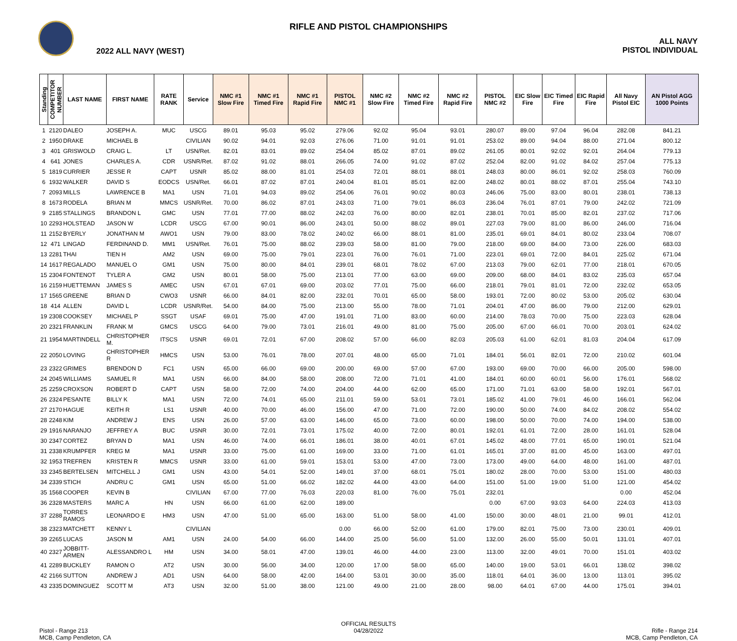RIFLE AND PISTOL CHAMPIONSHIPS
2022 ALL NAVY (WEST)
ALL NAVY
PISTOL INDIVIDUAL
| Standing | COMPETITOR NUMBER | LAST NAME | FIRST NAME | RATE RANK | Service | NMC #1 Slow Fire | NMC #1 Timed Fire | NMC #1 Rapid Fire | PISTOL NMC #1 | NMC #2 Slow Fire | NMC #2 Timed Fire | NMC #2 Rapid Fire | PISTOL NMC #2 | EIC Slow Fire | EIC Timed Fire | EIC Rapid Fire | All Navy Pistol EIC | AN Pistol AGG 1000 Points |
| --- | --- | --- | --- | --- | --- | --- | --- | --- | --- | --- | --- | --- | --- | --- | --- | --- | --- | --- |
| 1 | 2120 | DALEO | JOSEPH A. | MUC | USCG | 89.01 | 95.03 | 95.02 | 279.06 | 92.02 | 95.04 | 93.01 | 280.07 | 89.00 | 97.04 | 96.04 | 282.08 | 841.21 |
| 2 | 1950 | DRAKE | MICHAEL B | | CIVILIAN | 90.02 | 94.01 | 92.03 | 276.06 | 71.00 | 91.01 | 91.01 | 253.02 | 89.00 | 94.04 | 88.00 | 271.04 | 800.12 |
| 3 | 401 | GRISWOLD | CRAIG L. | LT | USN/Ret. | 82.01 | 83.01 | 89.02 | 254.04 | 85.02 | 87.01 | 89.02 | 261.05 | 80.01 | 92.02 | 92.01 | 264.04 | 779.13 |
| 4 | 641 | JONES | CHARLES A. | CDR | USNR/Ret. | 87.02 | 91.02 | 88.01 | 266.05 | 74.00 | 91.02 | 87.02 | 252.04 | 82.00 | 91.02 | 84.02 | 257.04 | 775.13 |
| 5 | 1819 | CURRIER | JESSE R | CAPT | USNR | 85.02 | 88.00 | 81.01 | 254.03 | 72.01 | 88.01 | 88.01 | 248.03 | 80.00 | 86.01 | 92.02 | 258.03 | 760.09 |
| 6 | 1932 | WALKER | DAVID S | EODCS | USN/Ret. | 66.01 | 87.02 | 87.01 | 240.04 | 81.01 | 85.01 | 82.00 | 248.02 | 80.01 | 88.02 | 87.01 | 255.04 | 743.10 |
| 7 | 2093 | MILLS | LAWRENCE B | MA1 | USN | 71.01 | 94.03 | 89.02 | 254.06 | 76.01 | 90.02 | 80.03 | 246.06 | 75.00 | 83.00 | 80.01 | 238.01 | 738.13 |
| 8 | 1673 | RODELA | BRIAN M | MMCS | USNR/Ret. | 70.00 | 86.02 | 87.01 | 243.03 | 71.00 | 79.01 | 86.03 | 236.04 | 76.01 | 87.01 | 79.00 | 242.02 | 721.09 |
| 9 | 2185 | STALLINGS | BRANDON L | GMC | USN | 77.01 | 77.00 | 88.02 | 242.03 | 76.00 | 80.00 | 82.01 | 238.01 | 70.01 | 85.00 | 82.01 | 237.02 | 717.06 |
| 10 | 2293 | HOLSTEAD | JASON W | LCDR | USCG | 67.00 | 90.01 | 86.00 | 243.01 | 50.00 | 88.02 | 89.01 | 227.03 | 79.00 | 81.00 | 86.00 | 246.00 | 716.04 |
| 11 | 2152 | BYERLY | JONATHAN M | AWO1 | USN | 79.00 | 83.00 | 78.02 | 240.02 | 66.00 | 88.01 | 81.00 | 235.01 | 69.01 | 84.01 | 80.02 | 233.04 | 708.07 |
| 12 | 471 | LINGAD | FERDINAND D. | MM1 | USN/Ret. | 76.01 | 75.00 | 88.02 | 239.03 | 58.00 | 81.00 | 79.00 | 218.00 | 69.00 | 84.00 | 73.00 | 226.00 | 683.03 |
| 13 | 2281 | THAI | TIEN H | AM2 | USN | 69.00 | 75.00 | 79.01 | 223.01 | 76.00 | 76.01 | 71.00 | 223.01 | 69.01 | 72.00 | 84.01 | 225.02 | 671.04 |
| 14 | 1617 | REGALADO | MANUEL O | GM1 | USN | 75.00 | 80.00 | 84.01 | 239.01 | 68.01 | 78.02 | 67.00 | 213.03 | 79.00 | 62.01 | 77.00 | 218.01 | 670.05 |
| 15 | 2304 | FONTENOT | TYLER A | GM2 | USN | 80.01 | 58.00 | 75.00 | 213.01 | 77.00 | 63.00 | 69.00 | 209.00 | 68.00 | 84.01 | 83.02 | 235.03 | 657.04 |
| 16 | 2159 | HUETTEMAN | JAMES S | AMEC | USN | 67.01 | 67.01 | 69.00 | 203.02 | 77.01 | 75.00 | 66.00 | 218.01 | 79.01 | 81.01 | 72.00 | 232.02 | 653.05 |
| 17 | 1565 | GREENE | BRIAN D | CWO3 | USNR | 66.00 | 84.01 | 82.00 | 232.01 | 70.01 | 65.00 | 58.00 | 193.01 | 72.00 | 80.02 | 53.00 | 205.02 | 630.04 |
| 18 | 414 | ALLEN | DAVID L | LCDR | USNR/Ret. | 54.00 | 84.00 | 75.00 | 213.00 | 55.00 | 78.00 | 71.01 | 204.01 | 47.00 | 86.00 | 79.00 | 212.00 | 629.01 |
| 19 | 2308 | COOKSEY | MICHAEL P | SSGT | USAF | 69.01 | 75.00 | 47.00 | 191.01 | 71.00 | 83.00 | 60.00 | 214.00 | 78.03 | 70.00 | 75.00 | 223.03 | 628.04 |
| 20 | 2321 | FRANKLIN | FRANK M | GMCS | USCG | 64.00 | 79.00 | 73.01 | 216.01 | 49.00 | 81.00 | 75.00 | 205.00 | 67.00 | 66.01 | 70.00 | 203.01 | 624.02 |
| 21 | 1954 | MARTINDELL | CHRISTOPHER M. | ITSCS | USNR | 69.01 | 72.01 | 67.00 | 208.02 | 57.00 | 66.00 | 82.03 | 205.03 | 61.00 | 62.01 | 81.03 | 204.04 | 617.09 |
| 22 | 2050 | LOVING | CHRISTOPHER R | HMCS | USN | 53.00 | 76.01 | 78.00 | 207.01 | 48.00 | 65.00 | 71.01 | 184.01 | 56.01 | 82.01 | 72.00 | 210.02 | 601.04 |
| 23 | 2322 | GRIMES | BRENDON D | FC1 | USN | 65.00 | 66.00 | 69.00 | 200.00 | 69.00 | 57.00 | 67.00 | 193.00 | 69.00 | 70.00 | 66.00 | 205.00 | 598.00 |
| 24 | 2045 | WILLIAMS | SAMUEL R | MA1 | USN | 66.00 | 84.00 | 58.00 | 208.00 | 72.00 | 71.01 | 41.00 | 184.01 | 60.00 | 60.01 | 56.00 | 176.01 | 568.02 |
| 25 | 2259 | CROXSON | ROBERT D | CAPT | USN | 58.00 | 72.00 | 74.00 | 204.00 | 44.00 | 62.00 | 65.00 | 171.00 | 71.01 | 63.00 | 58.00 | 192.01 | 567.01 |
| 26 | 2324 | PESANTE | BILLY K | MA1 | USN | 72.00 | 74.01 | 65.00 | 211.01 | 59.00 | 53.01 | 73.01 | 185.02 | 41.00 | 79.01 | 46.00 | 166.01 | 562.04 |
| 27 | 2170 | HAGUE | KEITH R | LS1 | USNR | 40.00 | 70.00 | 46.00 | 156.00 | 47.00 | 71.00 | 72.00 | 190.00 | 50.00 | 74.00 | 84.02 | 208.02 | 554.02 |
| 28 | 2248 | KIM | ANDREW J | ENS | USN | 26.00 | 57.00 | 63.00 | 146.00 | 65.00 | 73.00 | 60.00 | 198.00 | 50.00 | 70.00 | 74.00 | 194.00 | 538.00 |
| 29 | 1916 | NARANJO | JEFFREY A | BUC | USNR | 30.00 | 72.01 | 73.01 | 175.02 | 40.00 | 72.00 | 80.01 | 192.01 | 61.01 | 72.00 | 28.00 | 161.01 | 528.04 |
| 30 | 2347 | CORTEZ | BRYAN D | MA1 | USN | 46.00 | 74.00 | 66.01 | 186.01 | 38.00 | 40.01 | 67.01 | 145.02 | 48.00 | 77.01 | 65.00 | 190.01 | 521.04 |
| 31 | 2338 | KRUMPFER | KREG M | MA1 | USNR | 33.00 | 75.00 | 61.00 | 169.00 | 33.00 | 71.00 | 61.01 | 165.01 | 37.00 | 81.00 | 45.00 | 163.00 | 497.01 |
| 32 | 1953 | TREFREN | KRISTEN R | MMCS | USNR | 33.00 | 61.00 | 59.01 | 153.01 | 53.00 | 47.00 | 73.00 | 173.00 | 49.00 | 64.00 | 48.00 | 161.00 | 487.01 |
| 33 | 2345 | BERTELSEN | MITCHELL J | GM1 | USN | 43.00 | 54.01 | 52.00 | 149.01 | 37.00 | 68.01 | 75.01 | 180.02 | 28.00 | 70.00 | 53.00 | 151.00 | 480.03 |
| 34 | 2339 | STICH | ANDRU C | GM1 | USN | 65.00 | 51.00 | 66.02 | 182.02 | 44.00 | 43.00 | 64.00 | 151.00 | 51.00 | 19.00 | 51.00 | 121.00 | 454.02 |
| 35 | 1568 | COOPER | KEVIN B | | CIVILIAN | 67.00 | 77.00 | 76.03 | 220.03 | 81.00 | 76.00 | 75.01 | 232.01 | | | | 0.00 | 452.04 |
| 36 | 2328 | MASTERS | MARC A | HN | USN | 66.00 | 61.00 | 62.00 | 189.00 | | | | 0.00 | 67.00 | 93.03 | 64.00 | 224.03 | 413.03 |
| 37 | 2288 | TORRES RAMOS | LEONARDO E | HM3 | USN | 47.00 | 51.00 | 65.00 | 163.00 | 51.00 | 58.00 | 41.00 | 150.00 | 30.00 | 48.01 | 21.00 | 99.01 | 412.01 |
| 38 | 2323 | MATCHETT | KENNY L | | CIVILIAN | | | | 0.00 | 66.00 | 52.00 | 61.00 | 179.00 | 82.01 | 75.00 | 73.00 | 230.01 | 409.01 |
| 39 | 2265 | LUCAS | JASON M | AM1 | USN | 24.00 | 54.00 | 66.00 | 144.00 | 25.00 | 56.00 | 51.00 | 132.00 | 26.00 | 55.00 | 50.01 | 131.01 | 407.01 |
| 40 | 2327 | JOBBITT-ARMEN | ALESSANDRO L | HM | USN | 34.00 | 58.01 | 47.00 | 139.01 | 46.00 | 44.00 | 23.00 | 113.00 | 32.00 | 49.01 | 70.00 | 151.01 | 403.02 |
| 41 | 2289 | BUCKLEY | RAMON O | AT2 | USN | 30.00 | 56.00 | 34.00 | 120.00 | 17.00 | 58.00 | 65.00 | 140.00 | 19.00 | 53.01 | 66.01 | 138.02 | 398.02 |
| 42 | 2166 | SUTTON | ANDREW J | AD1 | USN | 64.00 | 58.00 | 42.00 | 164.00 | 53.01 | 30.00 | 35.00 | 118.01 | 64.01 | 36.00 | 13.00 | 113.01 | 395.02 |
| 43 | 2335 | DOMINGUEZ | SCOTT M | AT3 | USN | 32.00 | 51.00 | 38.00 | 121.00 | 49.00 | 21.00 | 28.00 | 98.00 | 64.01 | 67.00 | 44.00 | 175.01 | 394.01 |
Pistol - Range 213
MCB, Camp Pendleton, CA
OFFICIAL RESULTS
04/28/2022
Rifle - Range 214
MCB, Camp Pendleton, CA